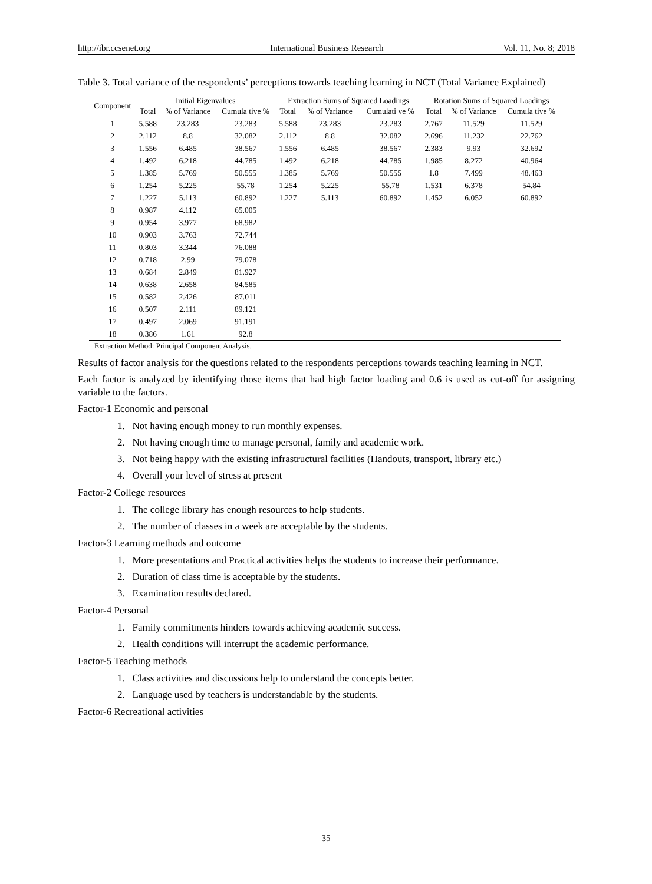http://ibr.ccsenet.org International Business Research Vol. 11, No. 8; 2018
Table 3. Total variance of the respondents’ perceptions towards teaching learning in NCT (Total Variance Explained)
| Component | Initial Eigenvalues | | | Extraction Sums of Squared Loadings | | | Rotation Sums of Squared Loadings | | |
| --- | --- | --- | --- | --- | --- | --- | --- | --- | --- |
| | Total | % of Variance | Cumula tive % | Total | % of Variance | Cumulati ve % | Total | % of Variance | Cumula tive % |
| 1 | 5.588 | 23.283 | 23.283 | 5.588 | 23.283 | 23.283 | 2.767 | 11.529 | 11.529 |
| 2 | 2.112 | 8.8 | 32.082 | 2.112 | 8.8 | 32.082 | 2.696 | 11.232 | 22.762 |
| 3 | 1.556 | 6.485 | 38.567 | 1.556 | 6.485 | 38.567 | 2.383 | 9.93 | 32.692 |
| 4 | 1.492 | 6.218 | 44.785 | 1.492 | 6.218 | 44.785 | 1.985 | 8.272 | 40.964 |
| 5 | 1.385 | 5.769 | 50.555 | 1.385 | 5.769 | 50.555 | 1.8 | 7.499 | 48.463 |
| 6 | 1.254 | 5.225 | 55.78 | 1.254 | 5.225 | 55.78 | 1.531 | 6.378 | 54.84 |
| 7 | 1.227 | 5.113 | 60.892 | 1.227 | 5.113 | 60.892 | 1.452 | 6.052 | 60.892 |
| 8 | 0.987 | 4.112 | 65.005 | | | | | | |
| 9 | 0.954 | 3.977 | 68.982 | | | | | | |
| 10 | 0.903 | 3.763 | 72.744 | | | | | | |
| 11 | 0.803 | 3.344 | 76.088 | | | | | | |
| 12 | 0.718 | 2.99 | 79.078 | | | | | | |
| 13 | 0.684 | 2.849 | 81.927 | | | | | | |
| 14 | 0.638 | 2.658 | 84.585 | | | | | | |
| 15 | 0.582 | 2.426 | 87.011 | | | | | | |
| 16 | 0.507 | 2.111 | 89.121 | | | | | | |
| 17 | 0.497 | 2.069 | 91.191 | | | | | | |
| 18 | 0.386 | 1.61 | 92.8 | | | | | | |
Extraction Method: Principal Component Analysis.
Results of factor analysis for the questions related to the respondents perceptions towards teaching learning in NCT.
Each factor is analyzed by identifying those items that had high factor loading and 0.6 is used as cut-off for assigning variable to the factors.
Factor-1 Economic and personal
1. Not having enough money to run monthly expenses.
2. Not having enough time to manage personal, family and academic work.
3. Not being happy with the existing infrastructural facilities (Handouts, transport, library etc.)
4. Overall your level of stress at present
Factor-2 College resources
1. The college library has enough resources to help students.
2. The number of classes in a week are acceptable by the students.
Factor-3 Learning methods and outcome
1. More presentations and Practical activities helps the students to increase their performance.
2. Duration of class time is acceptable by the students.
3. Examination results declared.
Factor-4 Personal
1. Family commitments hinders towards achieving academic success.
2. Health conditions will interrupt the academic performance.
Factor-5 Teaching methods
1. Class activities and discussions help to understand the concepts better.
2. Language used by teachers is understandable by the students.
Factor-6 Recreational activities
35